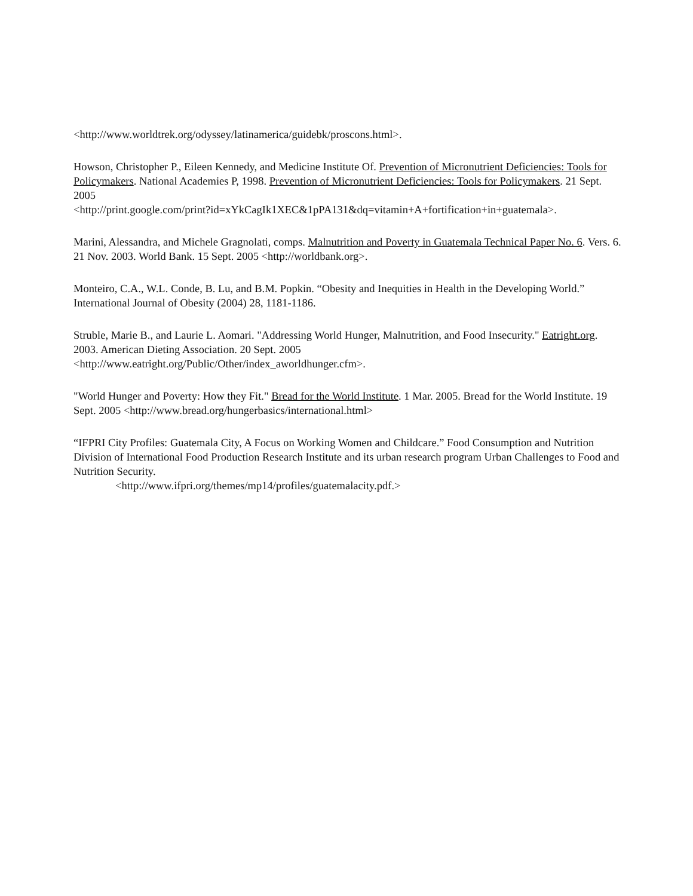<http://www.worldtrek.org/odyssey/latinamerica/guidebk/proscons.html>.
Howson, Christopher P., Eileen Kennedy, and Medicine Institute Of. Prevention of Micronutrient Deficiencies: Tools for Policymakers. National Academies P, 1998. Prevention of Micronutrient Deficiencies: Tools for Policymakers. 21 Sept. 2005
<http://print.google.com/print?id=xYkCagIk1XEC&1pPA131&dq=vitamin+A+fortification+in+guatemala>.
Marini, Alessandra, and Michele Gragnolati, comps. Malnutrition and Poverty in Guatemala Technical Paper No. 6. Vers. 6. 21 Nov. 2003. World Bank. 15 Sept. 2005 <http://worldbank.org>.
Monteiro, C.A., W.L. Conde, B. Lu, and B.M. Popkin. “Obesity and Inequities in Health in the Developing World.” International Journal of Obesity (2004) 28, 1181-1186.
Struble, Marie B., and Laurie L. Aomari. "Addressing World Hunger, Malnutrition, and Food Insecurity." Eatright.org. 2003. American Dieting Association. 20 Sept. 2005
<http://www.eatright.org/Public/Other/index_aworldhunger.cfm>.
"World Hunger and Poverty: How they Fit." Bread for the World Institute. 1 Mar. 2005. Bread for the World Institute. 19 Sept. 2005 <http://www.bread.org/hungerbasics/international.html>
“IFPRI City Profiles: Guatemala City, A Focus on Working Women and Childcare.” Food Consumption and Nutrition Division of International Food Production Research Institute and its urban research program Urban Challenges to Food and Nutrition Security.
<http://www.ifpri.org/themes/mp14/profiles/guatemalacity.pdf.>